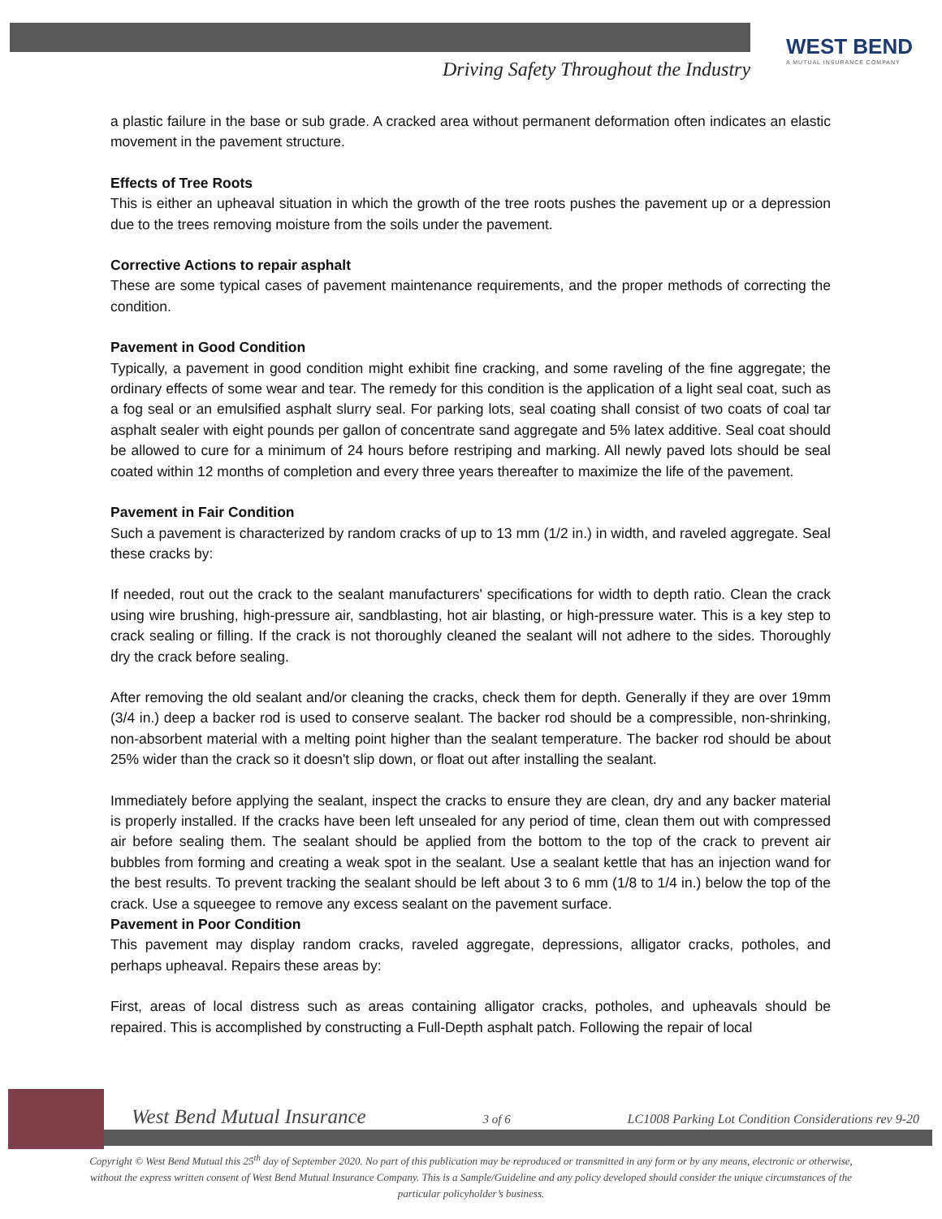WEST BEND
A MUTUAL INSURANCE COMPANY
Driving Safety Throughout the Industry
a plastic failure in the base or sub grade. A cracked area without permanent deformation often indicates an elastic movement in the pavement structure.
Effects of Tree Roots
This is either an upheaval situation in which the growth of the tree roots pushes the pavement up or a depression due to the trees removing moisture from the soils under the pavement.
Corrective Actions to repair asphalt
These are some typical cases of pavement maintenance requirements, and the proper methods of correcting the condition.
Pavement in Good Condition
Typically, a pavement in good condition might exhibit fine cracking, and some raveling of the fine aggregate; the ordinary effects of some wear and tear. The remedy for this condition is the application of a light seal coat, such as a fog seal or an emulsified asphalt slurry seal. For parking lots, seal coating shall consist of two coats of coal tar asphalt sealer with eight pounds per gallon of concentrate sand aggregate and 5% latex additive. Seal coat should be allowed to cure for a minimum of 24 hours before restriping and marking. All newly paved lots should be seal coated within 12 months of completion and every three years thereafter to maximize the life of the pavement.
Pavement in Fair Condition
Such a pavement is characterized by random cracks of up to 13 mm (1/2 in.) in width, and raveled aggregate. Seal these cracks by:
If needed, rout out the crack to the sealant manufacturers' specifications for width to depth ratio. Clean the crack using wire brushing, high-pressure air, sandblasting, hot air blasting, or high-pressure water. This is a key step to crack sealing or filling. If the crack is not thoroughly cleaned the sealant will not adhere to the sides. Thoroughly dry the crack before sealing.
After removing the old sealant and/or cleaning the cracks, check them for depth. Generally if they are over 19mm (3/4 in.) deep a backer rod is used to conserve sealant. The backer rod should be a compressible, non-shrinking, non-absorbent material with a melting point higher than the sealant temperature. The backer rod should be about 25% wider than the crack so it doesn't slip down, or float out after installing the sealant.
Immediately before applying the sealant, inspect the cracks to ensure they are clean, dry and any backer material is properly installed. If the cracks have been left unsealed for any period of time, clean them out with compressed air before sealing them. The sealant should be applied from the bottom to the top of the crack to prevent air bubbles from forming and creating a weak spot in the sealant. Use a sealant kettle that has an injection wand for the best results. To prevent tracking the sealant should be left about 3 to 6 mm (1/8 to 1/4 in.) below the top of the crack. Use a squeegee to remove any excess sealant on the pavement surface.
Pavement in Poor Condition
This pavement may display random cracks, raveled aggregate, depressions, alligator cracks, potholes, and perhaps upheaval. Repairs these areas by:
First, areas of local distress such as areas containing alligator cracks, potholes, and upheavals should be repaired. This is accomplished by constructing a Full-Depth asphalt patch. Following the repair of local
West Bend Mutual Insurance 3 of 6 LC1008 Parking Lot Condition Considerations rev 9-20
Copyright © West Bend Mutual this 25<sup>th</sup> day of September 2020. No part of this publication may be reproduced or transmitted in any form or by any means, electronic or otherwise, without the express written consent of West Bend Mutual Insurance Company. This is a Sample/Guideline and any policy developed should consider the unique circumstances of the particular policyholder’s business.